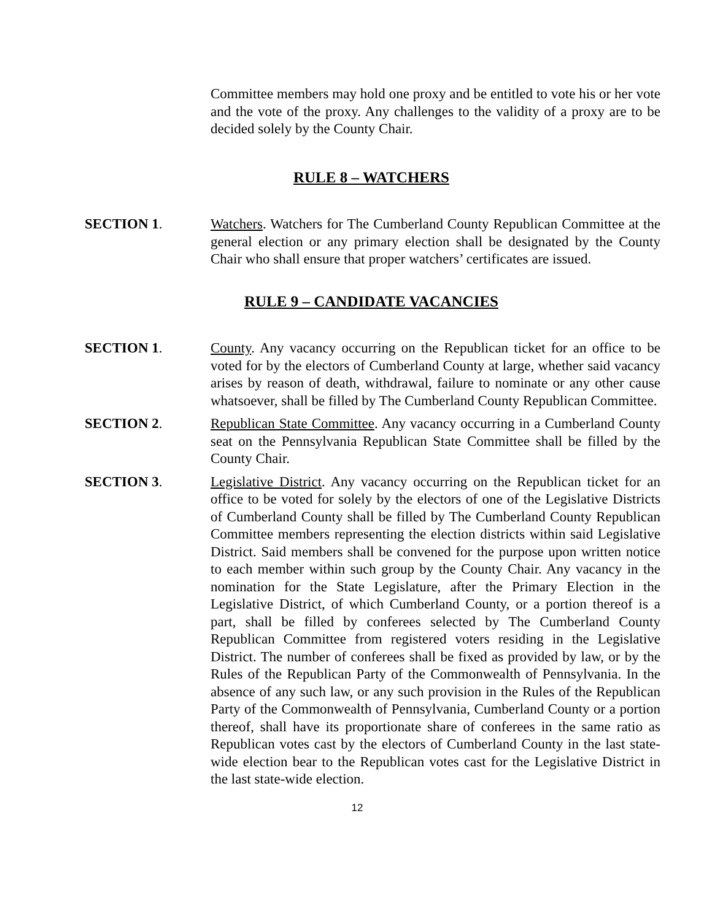Committee members may hold one proxy and be entitled to vote his or her vote and the vote of the proxy. Any challenges to the validity of a proxy are to be decided solely by the County Chair.
RULE 8 – WATCHERS
SECTION 1. Watchers. Watchers for The Cumberland County Republican Committee at the general election or any primary election shall be designated by the County Chair who shall ensure that proper watchers’ certificates are issued.
RULE 9 – CANDIDATE VACANCIES
SECTION 1. County. Any vacancy occurring on the Republican ticket for an office to be voted for by the electors of Cumberland County at large, whether said vacancy arises by reason of death, withdrawal, failure to nominate or any other cause whatsoever, shall be filled by The Cumberland County Republican Committee.
SECTION 2. Republican State Committee. Any vacancy occurring in a Cumberland County seat on the Pennsylvania Republican State Committee shall be filled by the County Chair.
SECTION 3. Legislative District. Any vacancy occurring on the Republican ticket for an office to be voted for solely by the electors of one of the Legislative Districts of Cumberland County shall be filled by The Cumberland County Republican Committee members representing the election districts within said Legislative District. Said members shall be convened for the purpose upon written notice to each member within such group by the County Chair. Any vacancy in the nomination for the State Legislature, after the Primary Election in the Legislative District, of which Cumberland County, or a portion thereof is a part, shall be filled by conferees selected by The Cumberland County Republican Committee from registered voters residing in the Legislative District. The number of conferees shall be fixed as provided by law, or by the Rules of the Republican Party of the Commonwealth of Pennsylvania. In the absence of any such law, or any such provision in the Rules of the Republican Party of the Commonwealth of Pennsylvania, Cumberland County or a portion thereof, shall have its proportionate share of conferees in the same ratio as Republican votes cast by the electors of Cumberland County in the last state-wide election bear to the Republican votes cast for the Legislative District in the last state-wide election.
12